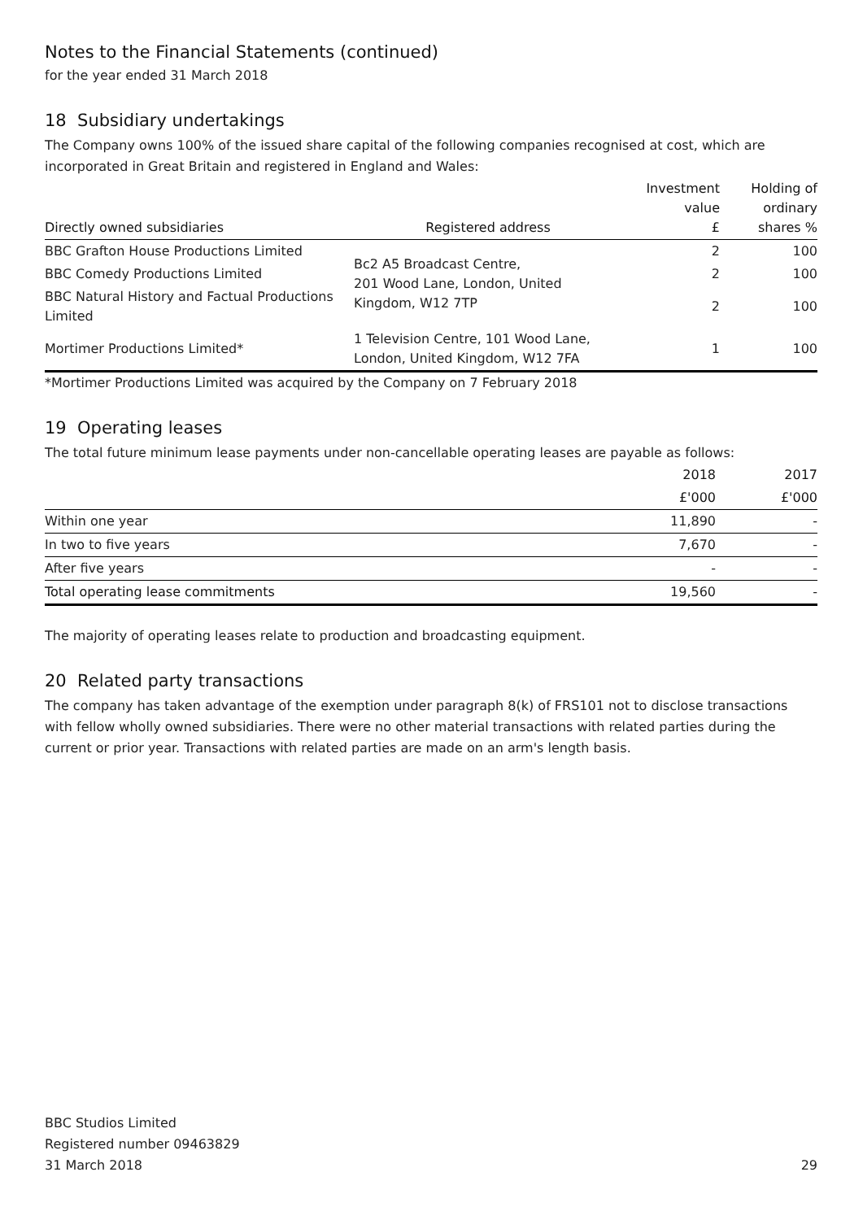Notes to the Financial Statements (continued)
for the year ended 31 March 2018
18 Subsidiary undertakings
The Company owns 100% of the issued share capital of the following companies recognised at cost, which are incorporated in Great Britain and registered in England and Wales:
| Directly owned subsidiaries | Registered address | Investment value £ | Holding of ordinary shares % |
| --- | --- | --- | --- |
| BBC Grafton House Productions Limited | Bc2 A5 Broadcast Centre, 201 Wood Lane, London, United Kingdom, W12 7TP | 2 | 100 |
| BBC Comedy Productions Limited | | 2 | 100 |
| BBC Natural History and Factual Productions Limited | | 2 | 100 |
| Mortimer Productions Limited* | 1 Television Centre, 101 Wood Lane, London, United Kingdom, W12 7FA | 1 | 100 |
*Mortimer Productions Limited was acquired by the Company on 7 February 2018
19 Operating leases
The total future minimum lease payments under non-cancellable operating leases are payable as follows:
| | 2018 | 2017 |
| --- | --- | --- |
| | £'000 | £'000 |
| Within one year | 11,890 | - |
| In two to five years | 7,670 | - |
| After five years | - | - |
| Total operating lease commitments | 19,560 | - |
The majority of operating leases relate to production and broadcasting equipment.
20 Related party transactions
The company has taken advantage of the exemption under paragraph 8(k) of FRS101 not to disclose transactions with fellow wholly owned subsidiaries. There were no other material transactions with related parties during the current or prior year. Transactions with related parties are made on an arm's length basis.
BBC Studios Limited
Registered number 09463829
31 March 2018
29